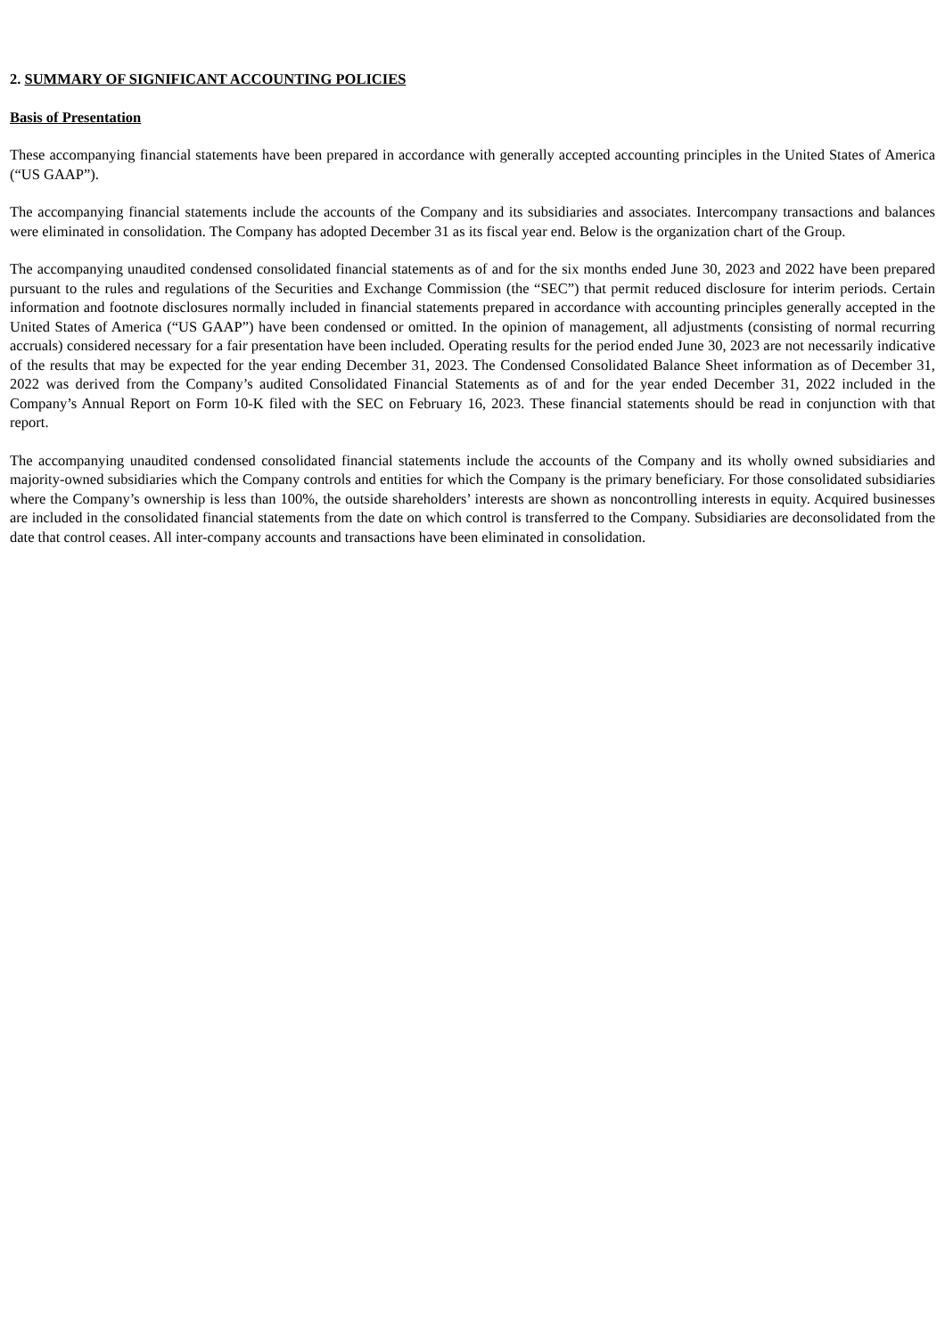2. SUMMARY OF SIGNIFICANT ACCOUNTING POLICIES
Basis of Presentation
These accompanying financial statements have been prepared in accordance with generally accepted accounting principles in the United States of America (“US GAAP”).
The accompanying financial statements include the accounts of the Company and its subsidiaries and associates. Intercompany transactions and balances were eliminated in consolidation. The Company has adopted December 31 as its fiscal year end. Below is the organization chart of the Group.
The accompanying unaudited condensed consolidated financial statements as of and for the six months ended June 30, 2023 and 2022 have been prepared pursuant to the rules and regulations of the Securities and Exchange Commission (the “SEC”) that permit reduced disclosure for interim periods. Certain information and footnote disclosures normally included in financial statements prepared in accordance with accounting principles generally accepted in the United States of America (“US GAAP”) have been condensed or omitted. In the opinion of management, all adjustments (consisting of normal recurring accruals) considered necessary for a fair presentation have been included. Operating results for the period ended June 30, 2023 are not necessarily indicative of the results that may be expected for the year ending December 31, 2023. The Condensed Consolidated Balance Sheet information as of December 31, 2022 was derived from the Company’s audited Consolidated Financial Statements as of and for the year ended December 31, 2022 included in the Company’s Annual Report on Form 10-K filed with the SEC on February 16, 2023. These financial statements should be read in conjunction with that report.
The accompanying unaudited condensed consolidated financial statements include the accounts of the Company and its wholly owned subsidiaries and majority-owned subsidiaries which the Company controls and entities for which the Company is the primary beneficiary. For those consolidated subsidiaries where the Company’s ownership is less than 100%, the outside shareholders’ interests are shown as noncontrolling interests in equity. Acquired businesses are included in the consolidated financial statements from the date on which control is transferred to the Company. Subsidiaries are deconsolidated from the date that control ceases. All inter-company accounts and transactions have been eliminated in consolidation.